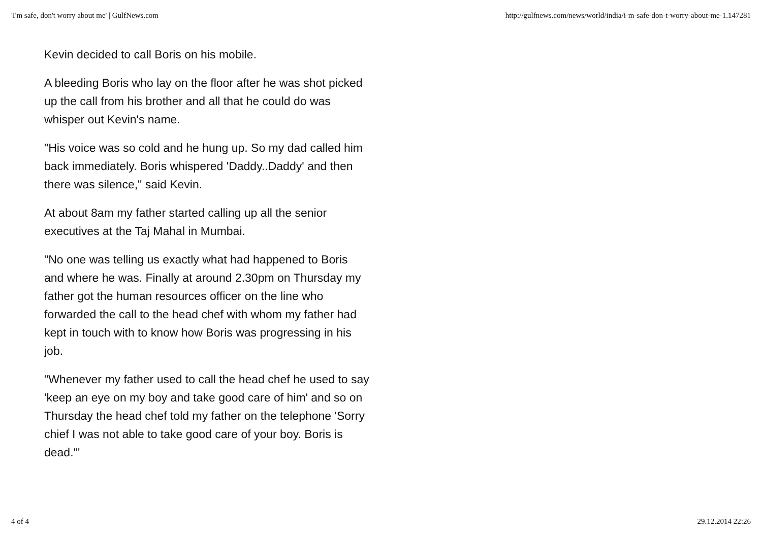'I'm safe, don't worry about me' | GulfNews.com http://gulfnews.com/news/world/india/i-m-safe-don-t-worry-about-me-1.147281
Kevin decided to call Boris on his mobile.
A bleeding Boris who lay on the floor after he was shot picked up the call from his brother and all that he could do was whisper out Kevin's name.
"His voice was so cold and he hung up. So my dad called him back immediately. Boris whispered 'Daddy..Daddy' and then there was silence," said Kevin.
At about 8am my father started calling up all the senior executives at the Taj Mahal in Mumbai.
"No one was telling us exactly what had happened to Boris and where he was. Finally at around 2.30pm on Thursday my father got the human resources officer on the line who forwarded the call to the head chef with whom my father had kept in touch with to know how Boris was progressing in his job.
"Whenever my father used to call the head chef he used to say 'keep an eye on my boy and take good care of him' and so on Thursday the head chef told my father on the telephone 'Sorry chief I was not able to take good care of your boy. Boris is dead.'"
4 of 4 29.12.2014 22:26